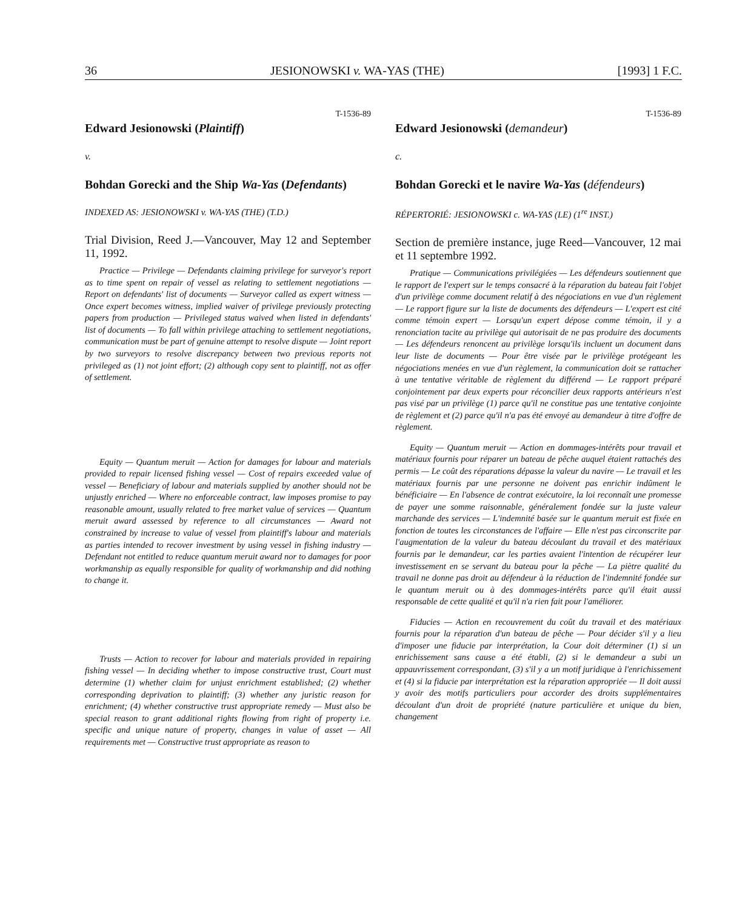36 JESIONOWSKI v. WA-YAS (THE) [1993] 1 F.C.
T-1536-89
Edward Jesionowski (Plaintiff)
v.
Bohdan Gorecki and the Ship Wa-Yas (Defendants)
INDEXED AS: JESIONOWSKI v. WA-YAS (THE) (T.D.)
Trial Division, Reed J.—Vancouver, May 12 and September 11, 1992.
Practice — Privilege — Defendants claiming privilege for surveyor's report as to time spent on repair of vessel as relating to settlement negotiations — Report on defendants' list of documents — Surveyor called as expert witness — Once expert becomes witness, implied waiver of privilege previously protecting papers from production — Privileged status waived when listed in defendants' list of documents — To fall within privilege attaching to settlement negotiations, communication must be part of genuine attempt to resolve dispute — Joint report by two surveyors to resolve discrepancy between two previous reports not privileged as (1) not joint effort; (2) although copy sent to plaintiff, not as offer of settlement.
Equity — Quantum meruit — Action for damages for labour and materials provided to repair licensed fishing vessel — Cost of repairs exceeded value of vessel — Beneficiary of labour and materials supplied by another should not be unjustly enriched — Where no enforceable contract, law imposes promise to pay reasonable amount, usually related to free market value of services — Quantum meruit award assessed by reference to all circumstances — Award not constrained by increase to value of vessel from plaintiff's labour and materials as parties intended to recover investment by using vessel in fishing industry — Defendant not entitled to reduce quantum meruit award nor to damages for poor workmanship as equally responsible for quality of workmanship and did nothing to change it.
Trusts — Action to recover for labour and materials provided in repairing fishing vessel — In deciding whether to impose constructive trust, Court must determine (1) whether claim for unjust enrichment established; (2) whether corresponding deprivation to plaintiff; (3) whether any juristic reason for enrichment; (4) whether constructive trust appropriate remedy — Must also be special reason to grant additional rights flowing from right of property i.e. specific and unique nature of property, changes in value of asset — All requirements met — Constructive trust appropriate as reason to
T-1536-89
Edward Jesionowski (demandeur)
c.
Bohdan Gorecki et le navire Wa-Yas (défendeurs)
RÉPERTORIÉ: JESIONOWSKI c. WA-YAS (LE) (1<sup>re</sup> INST.)
Section de première instance, juge Reed—Vancouver, 12 mai et 11 septembre 1992.
Pratique — Communications privilégiées — Les défendeurs soutiennent que le rapport de l'expert sur le temps consacré à la réparation du bateau fait l'objet d'un privilège comme document relatif à des négociations en vue d'un règlement — Le rapport figure sur la liste de documents des défendeurs — L'expert est cité comme témoin expert — Lorsqu'un expert dépose comme témoin, il y a renonciation tacite au privilège qui autorisait de ne pas produire des documents — Les défendeurs renoncent au privilège lorsqu'ils incluent un document dans leur liste de documents — Pour être visée par le privilège protégeant les négociations menées en vue d'un règlement, la communication doit se rattacher à une tentative véritable de règlement du différend — Le rapport préparé conjointement par deux experts pour réconcilier deux rapports antérieurs n'est pas visé par un privilège (1) parce qu'il ne constitue pas une tentative conjointe de règlement et (2) parce qu'il n'a pas été envoyé au demandeur à titre d'offre de règlement.
Equity — Quantum meruit — Action en dommages-intérêts pour travail et matériaux fournis pour réparer un bateau de pêche auquel étaient rattachés des permis — Le coût des réparations dépasse la valeur du navire — Le travail et les matériaux fournis par une personne ne doivent pas enrichir indûment le bénéficiaire — En l'absence de contrat exécutoire, la loi reconnaît une promesse de payer une somme raisonnable, généralement fondée sur la juste valeur marchande des services — L'indemnité basée sur le quantum meruit est fixée en fonction de toutes les circonstances de l'affaire — Elle n'est pas circonscrite par l'augmentation de la valeur du bateau découlant du travail et des matériaux fournis par le demandeur, car les parties avaient l'intention de récupérer leur investissement en se servant du bateau pour la pêche — La piètre qualité du travail ne donne pas droit au défendeur à la réduction de l'indemnité fondée sur le quantum meruit ou à des dommages-intérêts parce qu'il était aussi responsable de cette qualité et qu'il n'a rien fait pour l'améliorer.
Fiducies — Action en recouvrement du coût du travail et des matériaux fournis pour la réparation d'un bateau de pêche — Pour décider s'il y a lieu d'imposer une fiducie par interprétation, la Cour doit déterminer (1) si un enrichissement sans cause a été établi, (2) si le demandeur a subi un appauvrissement correspondant, (3) s'il y a un motif juridique à l'enrichissement et (4) si la fiducie par interprétation est la réparation appropriée — Il doit aussi y avoir des motifs particuliers pour accorder des droits supplémentaires découlant d'un droit de propriété (nature particulière et unique du bien, changement